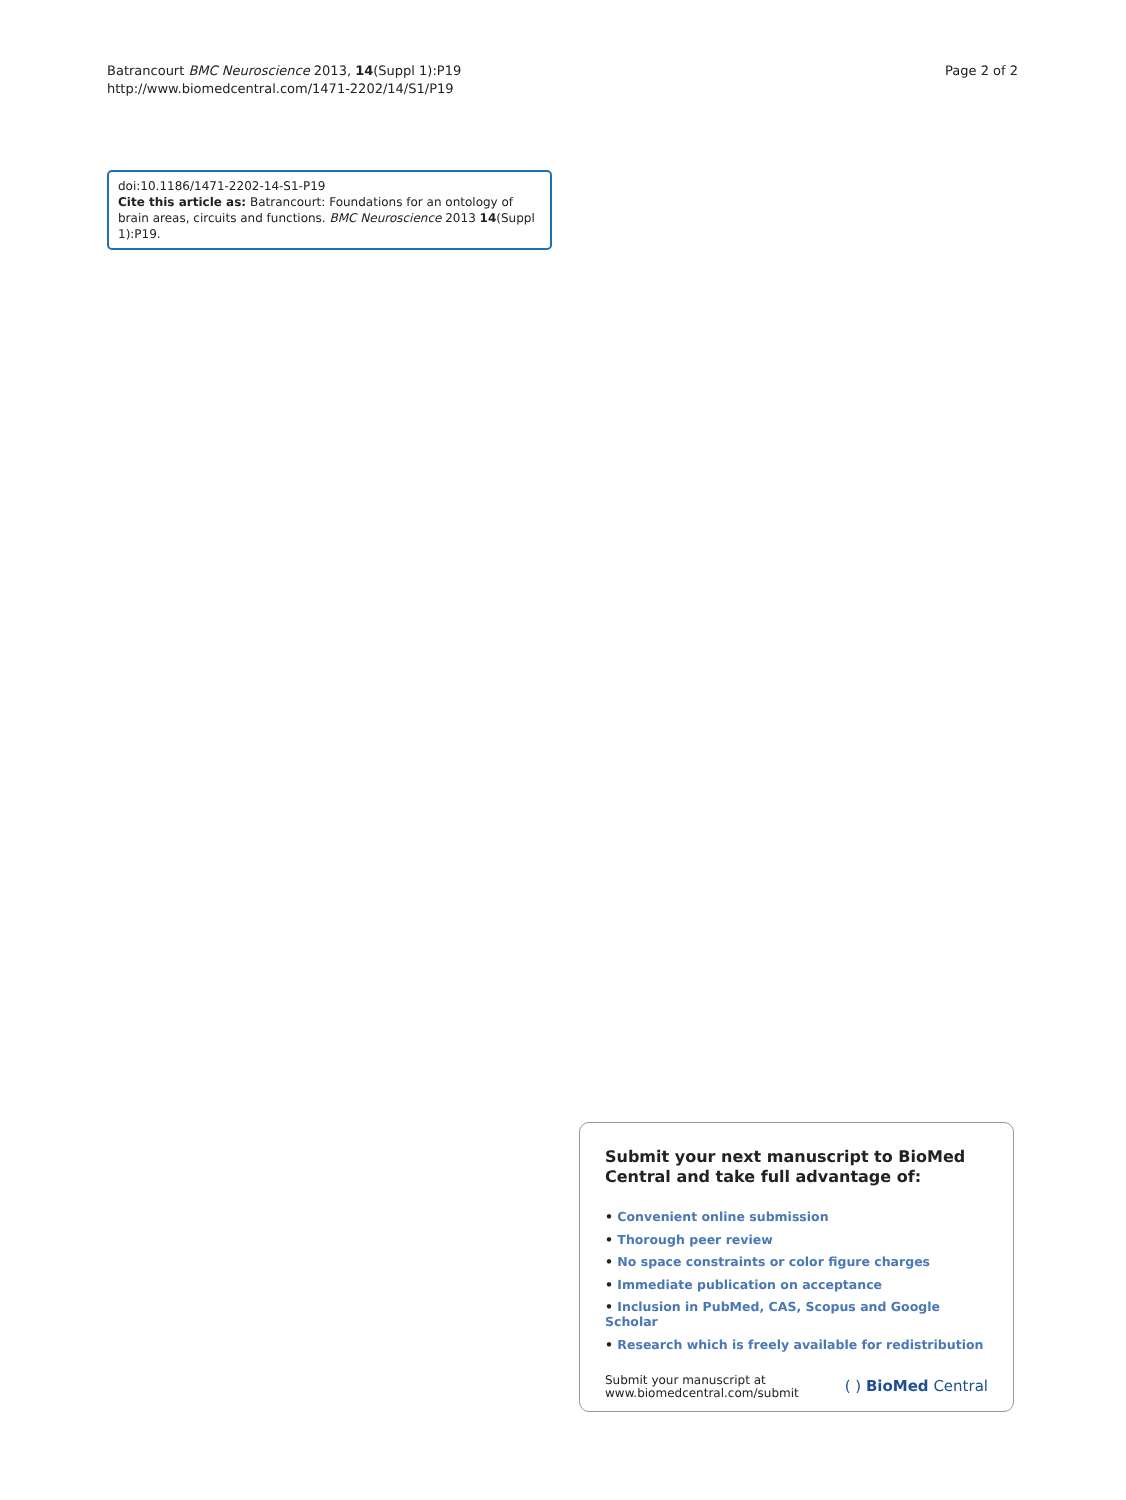Batrancourt BMC Neuroscience 2013, 14(Suppl 1):P19
http://www.biomedcentral.com/1471-2202/14/S1/P19
Page 2 of 2
doi:10.1186/1471-2202-14-S1-P19
Cite this article as: Batrancourt: Foundations for an ontology of brain areas, circuits and functions. BMC Neuroscience 2013 14(Suppl 1):P19.
Submit your next manuscript to BioMed Central and take full advantage of:
• Convenient online submission
• Thorough peer review
• No space constraints or color figure charges
• Immediate publication on acceptance
• Inclusion in PubMed, CAS, Scopus and Google Scholar
• Research which is freely available for redistribution
Submit your manuscript at
www.biomedcentral.com/submit
( ) BioMed Central